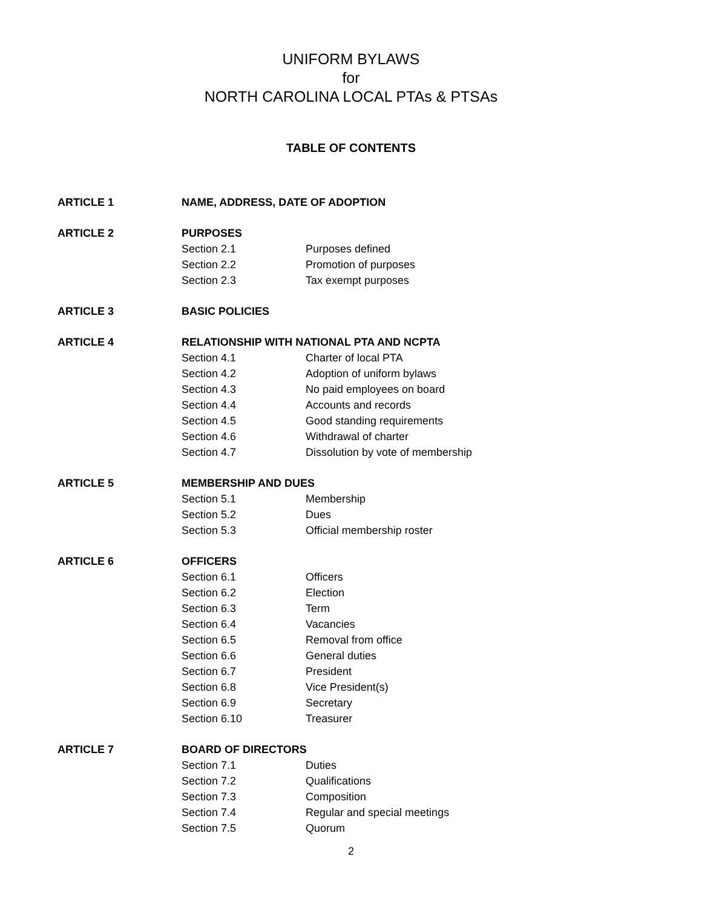UNIFORM BYLAWS
for
NORTH CAROLINA LOCAL PTAs & PTSAs
TABLE OF CONTENTS
| ARTICLE 1 | NAME, ADDRESS, DATE OF ADOPTION | |
| ARTICLE 2 | PURPOSES | |
| | Section 2.1 | Purposes defined |
| | Section 2.2 | Promotion of purposes |
| | Section 2.3 | Tax exempt purposes |
| ARTICLE 3 | BASIC POLICIES | |
| ARTICLE 4 | RELATIONSHIP WITH NATIONAL PTA AND NCPTA | |
| | Section 4.1 | Charter of local PTA |
| | Section 4.2 | Adoption of uniform bylaws |
| | Section 4.3 | No paid employees on board |
| | Section 4.4 | Accounts and records |
| | Section 4.5 | Good standing requirements |
| | Section 4.6 | Withdrawal of charter |
| | Section 4.7 | Dissolution by vote of membership |
| ARTICLE 5 | MEMBERSHIP AND DUES | |
| | Section 5.1 | Membership |
| | Section 5.2 | Dues |
| | Section 5.3 | Official membership roster |
| ARTICLE 6 | OFFICERS | |
| | Section 6.1 | Officers |
| | Section 6.2 | Election |
| | Section 6.3 | Term |
| | Section 6.4 | Vacancies |
| | Section 6.5 | Removal from office |
| | Section 6.6 | General duties |
| | Section 6.7 | President |
| | Section 6.8 | Vice President(s) |
| | Section 6.9 | Secretary |
| | Section 6.10 | Treasurer |
| ARTICLE 7 | BOARD OF DIRECTORS | |
| | Section 7.1 | Duties |
| | Section 7.2 | Qualifications |
| | Section 7.3 | Composition |
| | Section 7.4 | Regular and special meetings |
| | Section 7.5 | Quorum |
2